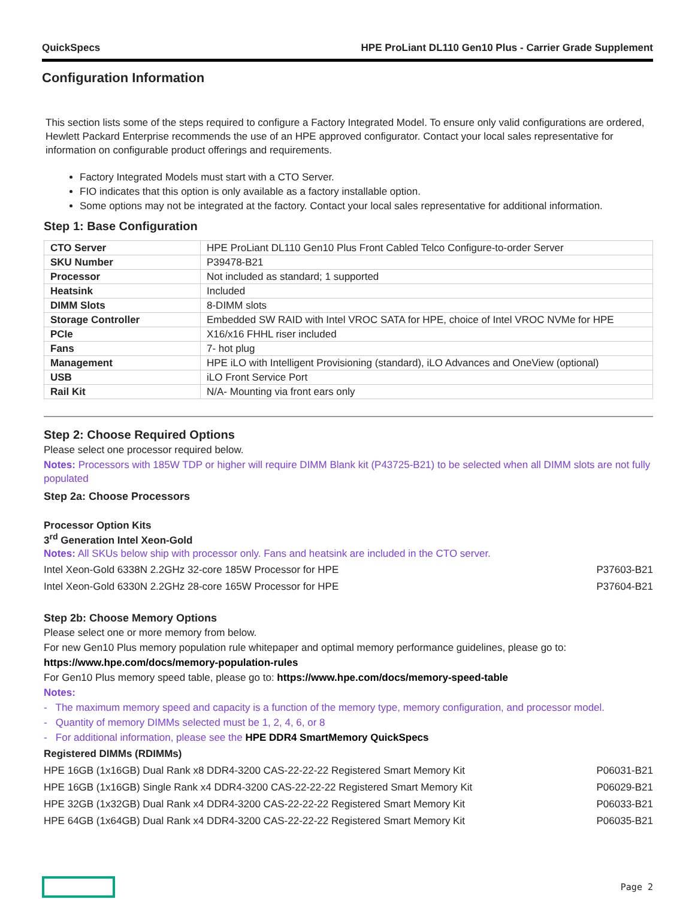QuickSpecs HPE ProLiant DL110 Gen10 Plus - Carrier Grade Supplement
Configuration Information
This section lists some of the steps required to configure a Factory Integrated Model. To ensure only valid configurations are ordered, Hewlett Packard Enterprise recommends the use of an HPE approved configurator. Contact your local sales representative for information on configurable product offerings and requirements.
Factory Integrated Models must start with a CTO Server.
FIO indicates that this option is only available as a factory installable option.
Some options may not be integrated at the factory. Contact your local sales representative for additional information.
Step 1: Base Configuration
| CTO Server | HPE ProLiant DL110 Gen10 Plus Front Cabled Telco Configure-to-order Server |
| SKU Number | P39478-B21 |
| Processor | Not included as standard; 1 supported |
| Heatsink | Included |
| DIMM Slots | 8-DIMM slots |
| Storage Controller | Embedded SW RAID with Intel VROC SATA for HPE, choice of Intel VROC NVMe for HPE |
| PCIe | X16/x16 FHHL riser included |
| Fans | 7- hot plug |
| Management | HPE iLO with Intelligent Provisioning (standard), iLO Advances and OneView (optional) |
| USB | iLO Front Service Port |
| Rail Kit | N/A- Mounting via front ears only |
Step 2: Choose Required Options
Please select one processor required below.
Notes: Processors with 185W TDP or higher will require DIMM Blank kit (P43725-B21) to be selected when all DIMM slots are not fully populated
Step 2a: Choose Processors
Processor Option Kits
3<sup>rd</sup> Generation Intel Xeon-Gold
Notes: All SKUs below ship with processor only. Fans and heatsink are included in the CTO server.
Intel Xeon-Gold 6338N 2.2GHz 32-core 185W Processor for HPE P37603-B21
Intel Xeon-Gold 6330N 2.2GHz 28-core 165W Processor for HPE P37604-B21
Step 2b: Choose Memory Options
Please select one or more memory from below.
For new Gen10 Plus memory population rule whitepaper and optimal memory performance guidelines, please go to:
https://www.hpe.com/docs/memory-population-rules
For Gen10 Plus memory speed table, please go to: https://www.hpe.com/docs/memory-speed-table
Notes:
- The maximum memory speed and capacity is a function of the memory type, memory configuration, and processor model.
- Quantity of memory DIMMs selected must be 1, 2, 4, 6, or 8
- For additional information, please see the HPE DDR4 SmartMemory QuickSpecs
Registered DIMMs (RDIMMs)
HPE 16GB (1x16GB) Dual Rank x8 DDR4-3200 CAS-22-22-22 Registered Smart Memory Kit P06031-B21
HPE 16GB (1x16GB) Single Rank x4 DDR4-3200 CAS-22-22-22 Registered Smart Memory Kit P06029-B21
HPE 32GB (1x32GB) Dual Rank x4 DDR4-3200 CAS-22-22-22 Registered Smart Memory Kit P06033-B21
HPE 64GB (1x64GB) Dual Rank x4 DDR4-3200 CAS-22-22-22 Registered Smart Memory Kit P06035-B21
Page 2